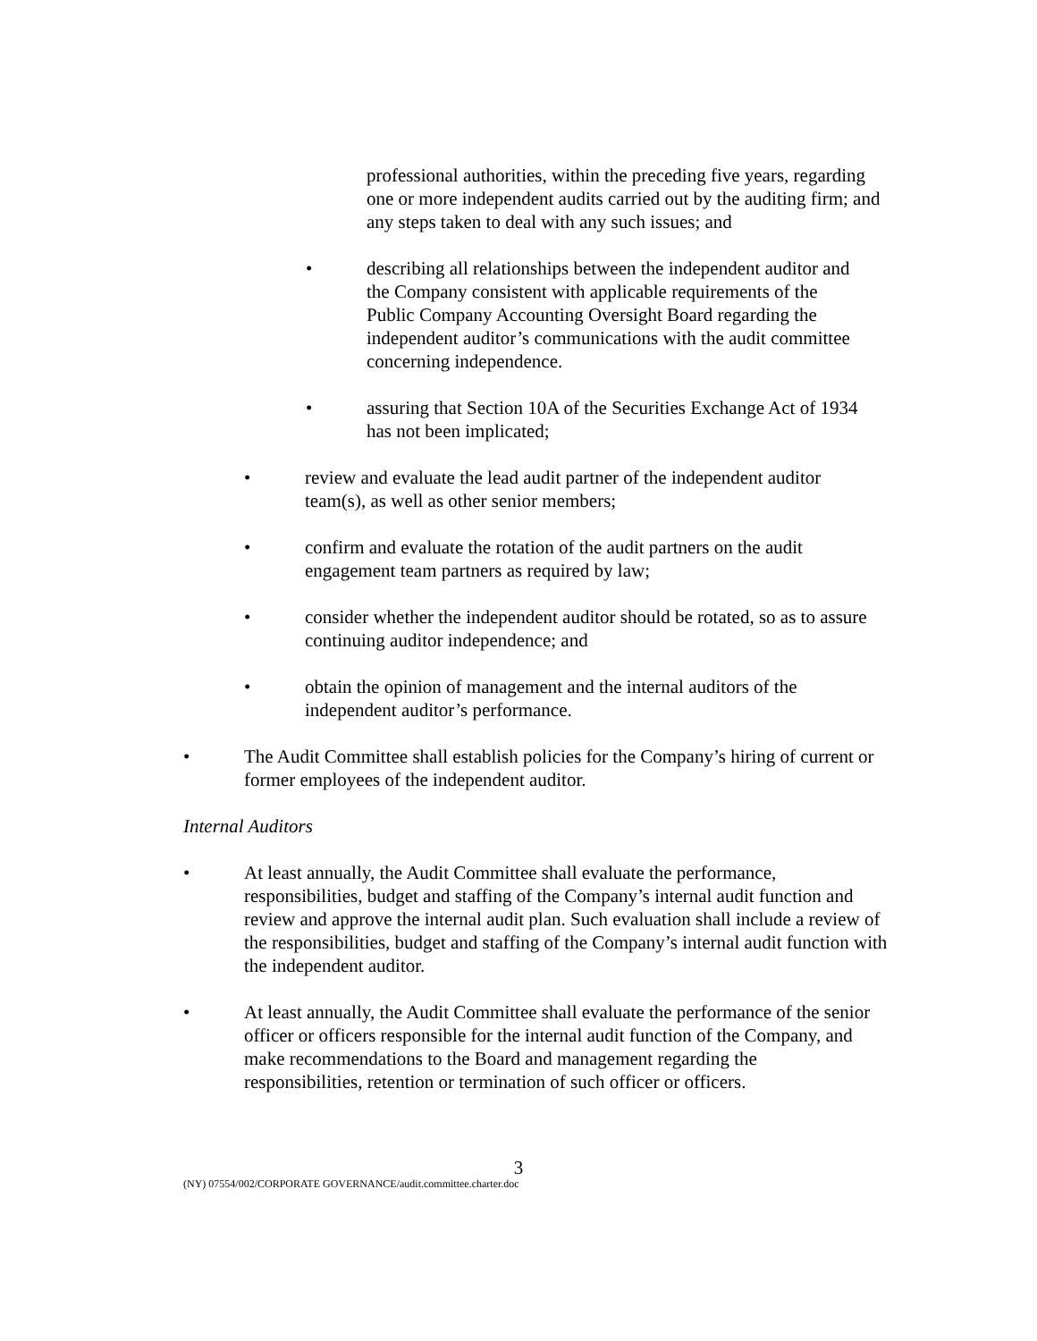professional authorities, within the preceding five years, regarding one or more independent audits carried out by the auditing firm; and any steps taken to deal with any such issues; and
• describing all relationships between the independent auditor and the Company consistent with applicable requirements of the Public Company Accounting Oversight Board regarding the independent auditor’s communications with the audit committee concerning independence.
• assuring that Section 10A of the Securities Exchange Act of 1934 has not been implicated;
• review and evaluate the lead audit partner of the independent auditor team(s), as well as other senior members;
• confirm and evaluate the rotation of the audit partners on the audit engagement team partners as required by law;
• consider whether the independent auditor should be rotated, so as to assure continuing auditor independence; and
• obtain the opinion of management and the internal auditors of the independent auditor’s performance.
• The Audit Committee shall establish policies for the Company’s hiring of current or former employees of the independent auditor.
Internal Auditors
• At least annually, the Audit Committee shall evaluate the performance, responsibilities, budget and staffing of the Company’s internal audit function and review and approve the internal audit plan. Such evaluation shall include a review of the responsibilities, budget and staffing of the Company’s internal audit function with the independent auditor.
• At least annually, the Audit Committee shall evaluate the performance of the senior officer or officers responsible for the internal audit function of the Company, and make recommendations to the Board and management regarding the responsibilities, retention or termination of such officer or officers.
3
(NY) 07554/002/CORPORATE GOVERNANCE/audit.committee.charter.doc